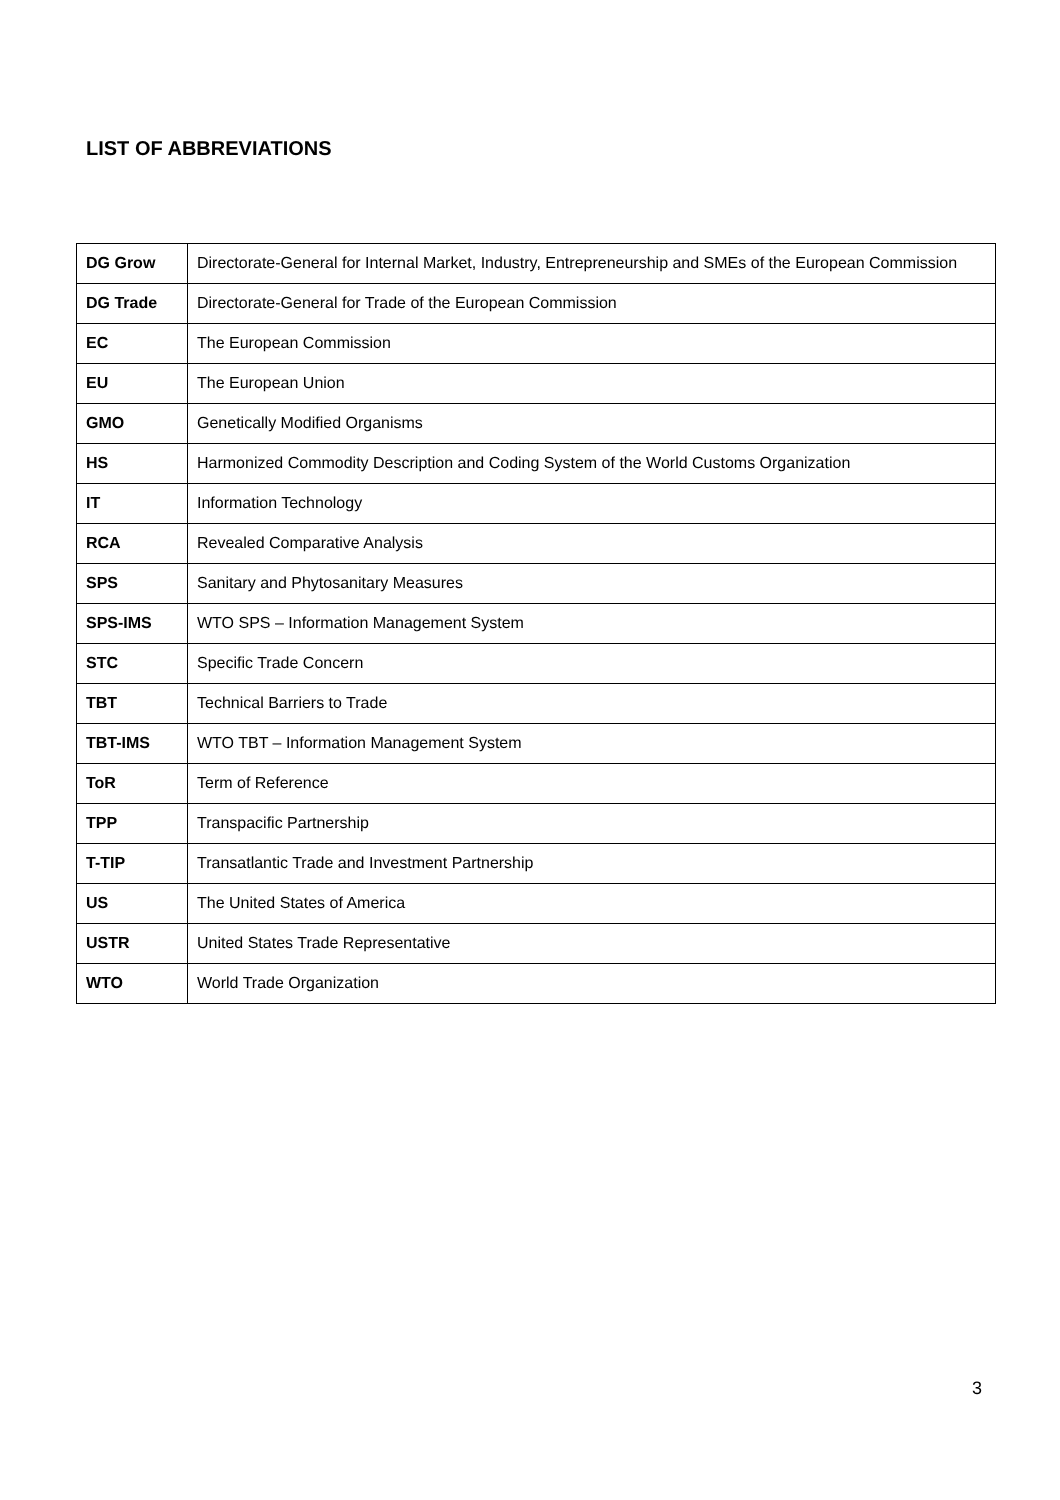LIST OF ABBREVIATIONS
| DG Grow | Directorate-General for Internal Market, Industry, Entrepreneurship and SMEs of the European Commission |
| DG Trade | Directorate-General for Trade of the European Commission |
| EC | The European Commission |
| EU | The European Union |
| GMO | Genetically Modified Organisms |
| HS | Harmonized Commodity Description and Coding System of the World Customs Organization |
| IT | Information Technology |
| RCA | Revealed Comparative Analysis |
| SPS | Sanitary and Phytosanitary Measures |
| SPS-IMS | WTO SPS – Information Management System |
| STC | Specific Trade Concern |
| TBT | Technical Barriers to Trade |
| TBT-IMS | WTO TBT – Information Management System |
| ToR | Term of Reference |
| TPP | Transpacific Partnership |
| T-TIP | Transatlantic Trade and Investment Partnership |
| US | The United States of America |
| USTR | United States Trade Representative |
| WTO | World Trade Organization |
3